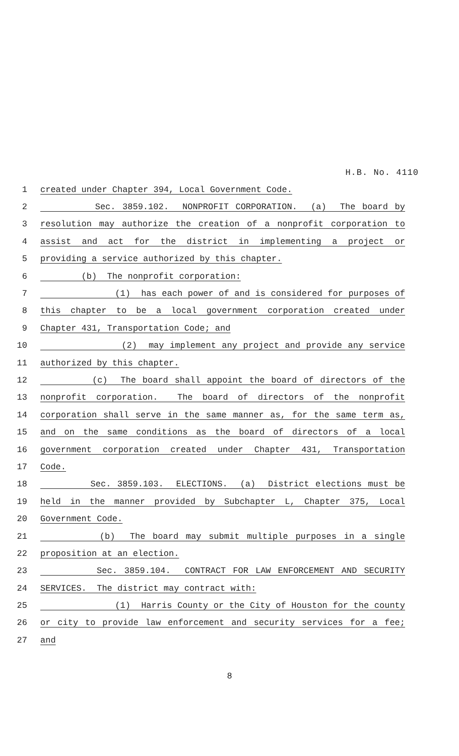H.B. No. 4110
1
created under Chapter 394, Local Government Code.
2
Sec. 3859.102. NONPROFIT CORPORATION. (a) The board by
3
resolution may authorize the creation of a nonprofit corporation to
4
assist and act for the district in implementing a project or
5
providing a service authorized by this chapter.
6
(b) The nonprofit corporation:
7
(1) has each power of and is considered for purposes of
8
this chapter to be a local government corporation created under
9
Chapter 431, Transportation Code; and
10
(2) may implement any project and provide any service
11
authorized by this chapter.
12
(c) The board shall appoint the board of directors of the
13
nonprofit corporation. The board of directors of the nonprofit
14
corporation shall serve in the same manner as, for the same term as,
15
and on the same conditions as the board of directors of a local
16
government corporation created under Chapter 431, Transportation
17
Code.
18
Sec. 3859.103. ELECTIONS. (a) District elections must be
19
held in the manner provided by Subchapter L, Chapter 375, Local
20
Government Code.
21
(b) The board may submit multiple purposes in a single
22
proposition at an election.
23
Sec. 3859.104. CONTRACT FOR LAW ENFORCEMENT AND SECURITY
24
SERVICES. The district may contract with:
25
(1) Harris County or the City of Houston for the county
26
or city to provide law enforcement and security services for a fee;
27
and
8